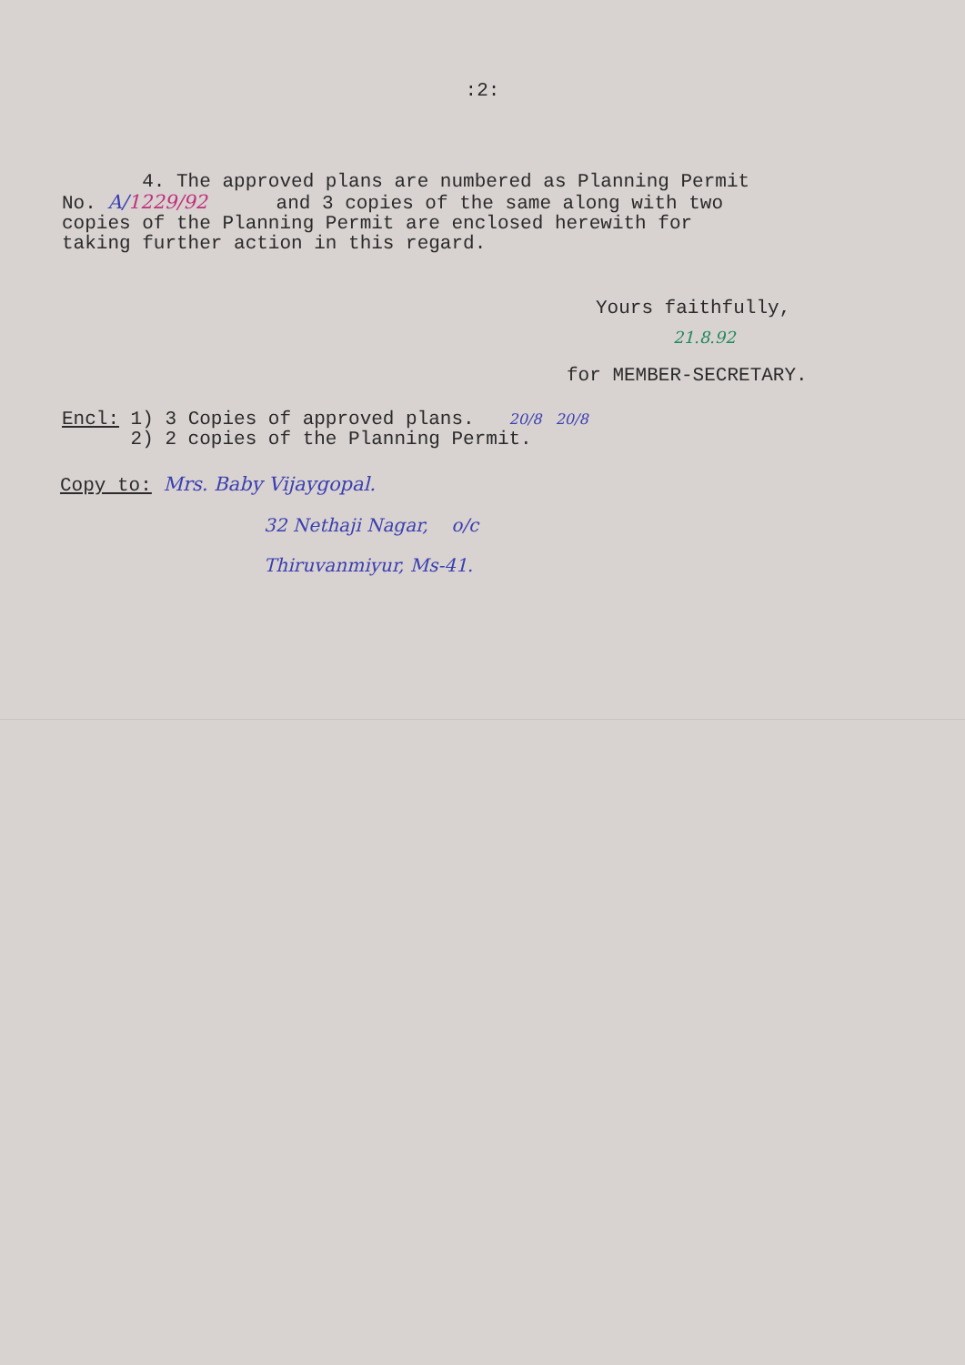:2:
4. The approved plans are numbered as Planning Permit
No. A/1229/92 and 3 copies of the same along with two
copies of the Planning Permit are enclosed herewith for
taking further action in this regard.
Yours faithfully,
21.8.92
for MEMBER-SECRETARY.
Encl: 1) 3 Copies of approved plans. 20/8 20/8
2) 2 copies of the Planning Permit.
Copy to: Mrs. Baby Vijaygopal.
32 Nethaji Nagar, o/c
Thiruvanmiyur, Ms-41.